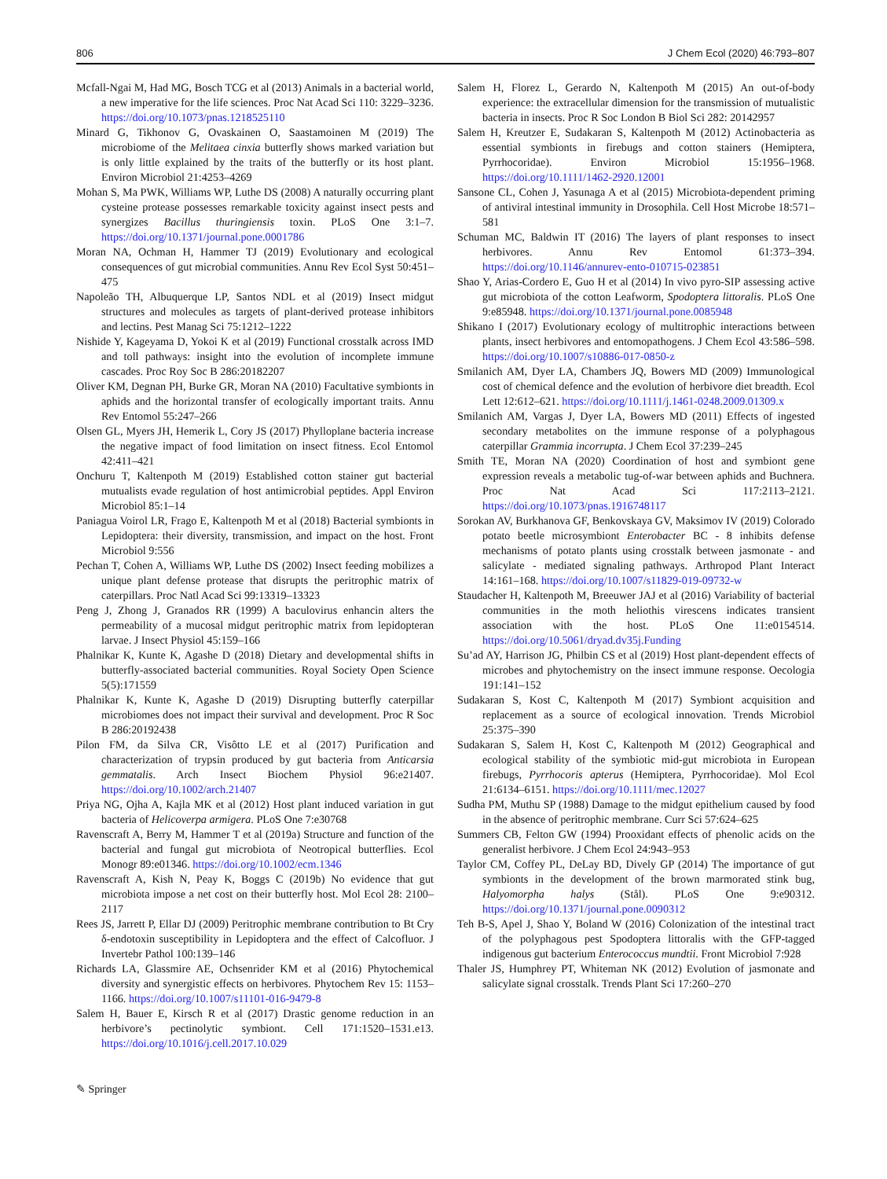806 J Chem Ecol (2020) 46:793–807
Mcfall-Ngai M, Had MG, Bosch TCG et al (2013) Animals in a bacterial world, a new imperative for the life sciences. Proc Nat Acad Sci 110: 3229–3236. https://doi.org/10.1073/pnas.1218525110
Minard G, Tikhonov G, Ovaskainen O, Saastamoinen M (2019) The microbiome of the Melitaea cinxia butterfly shows marked variation but is only little explained by the traits of the butterfly or its host plant. Environ Microbiol 21:4253–4269
Mohan S, Ma PWK, Williams WP, Luthe DS (2008) A naturally occurring plant cysteine protease possesses remarkable toxicity against insect pests and synergizes Bacillus thuringiensis toxin. PLoS One 3:1–7. https://doi.org/10.1371/journal.pone.0001786
Moran NA, Ochman H, Hammer TJ (2019) Evolutionary and ecological consequences of gut microbial communities. Annu Rev Ecol Syst 50:451–475
Napoleão TH, Albuquerque LP, Santos NDL et al (2019) Insect midgut structures and molecules as targets of plant-derived protease inhibitors and lectins. Pest Manag Sci 75:1212–1222
Nishide Y, Kageyama D, Yokoi K et al (2019) Functional crosstalk across IMD and toll pathways: insight into the evolution of incomplete immune cascades. Proc Roy Soc B 286:20182207
Oliver KM, Degnan PH, Burke GR, Moran NA (2010) Facultative symbionts in aphids and the horizontal transfer of ecologically important traits. Annu Rev Entomol 55:247–266
Olsen GL, Myers JH, Hemerik L, Cory JS (2017) Phylloplane bacteria increase the negative impact of food limitation on insect fitness. Ecol Entomol 42:411–421
Onchuru T, Kaltenpoth M (2019) Established cotton stainer gut bacterial mutualists evade regulation of host antimicrobial peptides. Appl Environ Microbiol 85:1–14
Paniagua Voirol LR, Frago E, Kaltenpoth M et al (2018) Bacterial symbionts in Lepidoptera: their diversity, transmission, and impact on the host. Front Microbiol 9:556
Pechan T, Cohen A, Williams WP, Luthe DS (2002) Insect feeding mobilizes a unique plant defense protease that disrupts the peritrophic matrix of caterpillars. Proc Natl Acad Sci 99:13319–13323
Peng J, Zhong J, Granados RR (1999) A baculovirus enhancin alters the permeability of a mucosal midgut peritrophic matrix from lepidopteran larvae. J Insect Physiol 45:159–166
Phalnikar K, Kunte K, Agashe D (2018) Dietary and developmental shifts in butterfly-associated bacterial communities. Royal Society Open Science 5(5):171559
Phalnikar K, Kunte K, Agashe D (2019) Disrupting butterfly caterpillar microbiomes does not impact their survival and development. Proc R Soc B 286:20192438
Pilon FM, da Silva CR, Visôtto LE et al (2017) Purification and characterization of trypsin produced by gut bacteria from Anticarsia gemmatalis. Arch Insect Biochem Physiol 96:e21407. https://doi.org/10.1002/arch.21407
Priya NG, Ojha A, Kajla MK et al (2012) Host plant induced variation in gut bacteria of Helicoverpa armigera. PLoS One 7:e30768
Ravenscraft A, Berry M, Hammer T et al (2019a) Structure and function of the bacterial and fungal gut microbiota of Neotropical butterflies. Ecol Monogr 89:e01346. https://doi.org/10.1002/ecm.1346
Ravenscraft A, Kish N, Peay K, Boggs C (2019b) No evidence that gut microbiota impose a net cost on their butterfly host. Mol Ecol 28: 2100–2117
Rees JS, Jarrett P, Ellar DJ (2009) Peritrophic membrane contribution to Bt Cry δ-endotoxin susceptibility in Lepidoptera and the effect of Calcofluor. J Invertebr Pathol 100:139–146
Richards LA, Glassmire AE, Ochsenrider KM et al (2016) Phytochemical diversity and synergistic effects on herbivores. Phytochem Rev 15: 1153–1166. https://doi.org/10.1007/s11101-016-9479-8
Salem H, Bauer E, Kirsch R et al (2017) Drastic genome reduction in an herbivore’s pectinolytic symbiont. Cell 171:1520–1531.e13. https://doi.org/10.1016/j.cell.2017.10.029
Salem H, Florez L, Gerardo N, Kaltenpoth M (2015) An out-of-body experience: the extracellular dimension for the transmission of mutualistic bacteria in insects. Proc R Soc London B Biol Sci 282: 20142957
Salem H, Kreutzer E, Sudakaran S, Kaltenpoth M (2012) Actinobacteria as essential symbionts in firebugs and cotton stainers (Hemiptera, Pyrrhocoridae). Environ Microbiol 15:1956–1968. https://doi.org/10.1111/1462-2920.12001
Sansone CL, Cohen J, Yasunaga A et al (2015) Microbiota-dependent priming of antiviral intestinal immunity in Drosophila. Cell Host Microbe 18:571–581
Schuman MC, Baldwin IT (2016) The layers of plant responses to insect herbivores. Annu Rev Entomol 61:373–394. https://doi.org/10.1146/annurev-ento-010715-023851
Shao Y, Arias-Cordero E, Guo H et al (2014) In vivo pyro-SIP assessing active gut microbiota of the cotton Leafworm, Spodoptera littoralis. PLoS One 9:e85948. https://doi.org/10.1371/journal.pone.0085948
Shikano I (2017) Evolutionary ecology of multitrophic interactions between plants, insect herbivores and entomopathogens. J Chem Ecol 43:586–598. https://doi.org/10.1007/s10886-017-0850-z
Smilanich AM, Dyer LA, Chambers JQ, Bowers MD (2009) Immunological cost of chemical defence and the evolution of herbivore diet breadth. Ecol Lett 12:612–621. https://doi.org/10.1111/j.1461-0248.2009.01309.x
Smilanich AM, Vargas J, Dyer LA, Bowers MD (2011) Effects of ingested secondary metabolites on the immune response of a polyphagous caterpillar Grammia incorrupta. J Chem Ecol 37:239–245
Smith TE, Moran NA (2020) Coordination of host and symbiont gene expression reveals a metabolic tug-of-war between aphids and Buchnera. Proc Nat Acad Sci 117:2113–2121. https://doi.org/10.1073/pnas.1916748117
Sorokan AV, Burkhanova GF, Benkovskaya GV, Maksimov IV (2019) Colorado potato beetle microsymbiont Enterobacter BC - 8 inhibits defense mechanisms of potato plants using crosstalk between jasmonate - and salicylate - mediated signaling pathways. Arthropod Plant Interact 14:161–168. https://doi.org/10.1007/s11829-019-09732-w
Staudacher H, Kaltenpoth M, Breeuwer JAJ et al (2016) Variability of bacterial communities in the moth heliothis virescens indicates transient association with the host. PLoS One 11:e0154514. https://doi.org/10.5061/dryad.dv35j.Funding
Su’ad AY, Harrison JG, Philbin CS et al (2019) Host plant-dependent effects of microbes and phytochemistry on the insect immune response. Oecologia 191:141–152
Sudakaran S, Kost C, Kaltenpoth M (2017) Symbiont acquisition and replacement as a source of ecological innovation. Trends Microbiol 25:375–390
Sudakaran S, Salem H, Kost C, Kaltenpoth M (2012) Geographical and ecological stability of the symbiotic mid-gut microbiota in European firebugs, Pyrrhocoris apterus (Hemiptera, Pyrrhocoridae). Mol Ecol 21:6134–6151. https://doi.org/10.1111/mec.12027
Sudha PM, Muthu SP (1988) Damage to the midgut epithelium caused by food in the absence of peritrophic membrane. Curr Sci 57:624–625
Summers CB, Felton GW (1994) Prooxidant effects of phenolic acids on the generalist herbivore. J Chem Ecol 24:943–953
Taylor CM, Coffey PL, DeLay BD, Dively GP (2014) The importance of gut symbionts in the development of the brown marmorated stink bug, Halyomorpha halys (Stål). PLoS One 9:e90312. https://doi.org/10.1371/journal.pone.0090312
Teh B-S, Apel J, Shao Y, Boland W (2016) Colonization of the intestinal tract of the polyphagous pest Spodoptera littoralis with the GFP-tagged indigenous gut bacterium Enterococcus mundtii. Front Microbiol 7:928
Thaler JS, Humphrey PT, Whiteman NK (2012) Evolution of jasmonate and salicylate signal crosstalk. Trends Plant Sci 17:260–270
✎ Springer